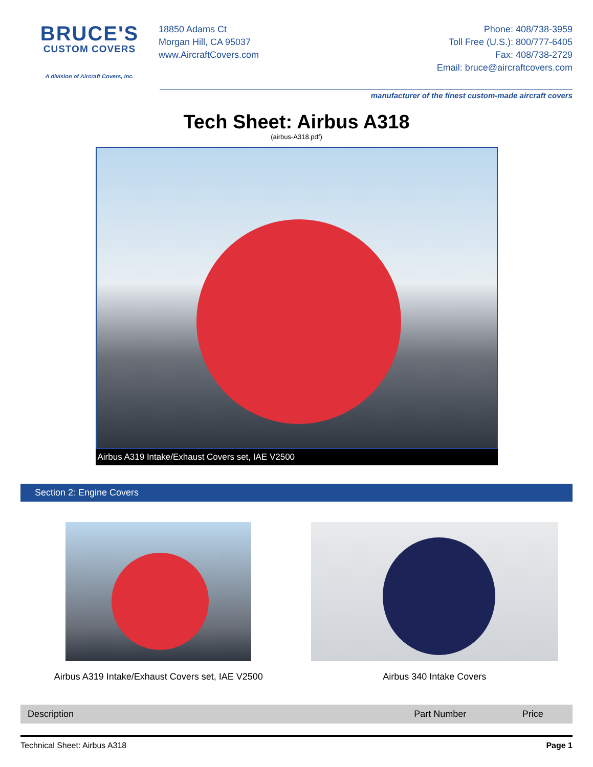BRUCE'S
CUSTOM COVERS
A division of Aircraft Covers, Inc.
18850 Adams Ct
Morgan Hill, CA 95037
www.AircraftCovers.com
Phone: 408/738-3959
Toll Free (U.S.): 800/777-6405
Fax: 408/738-2729
Email: bruce@aircraftcovers.com
manufacturer of the finest custom-made aircraft covers
Tech Sheet: Airbus A318
(airbus-A318.pdf)
Airbus A319 Intake/Exhaust Covers set, IAE V2500
Section 2: Engine Covers
Airbus A319 Intake/Exhaust Covers set, IAE V2500
Airbus 340 Intake Covers
| Description | Part Number | Price |
| --- | --- | --- |
Technical Sheet: Airbus A318 Page 1